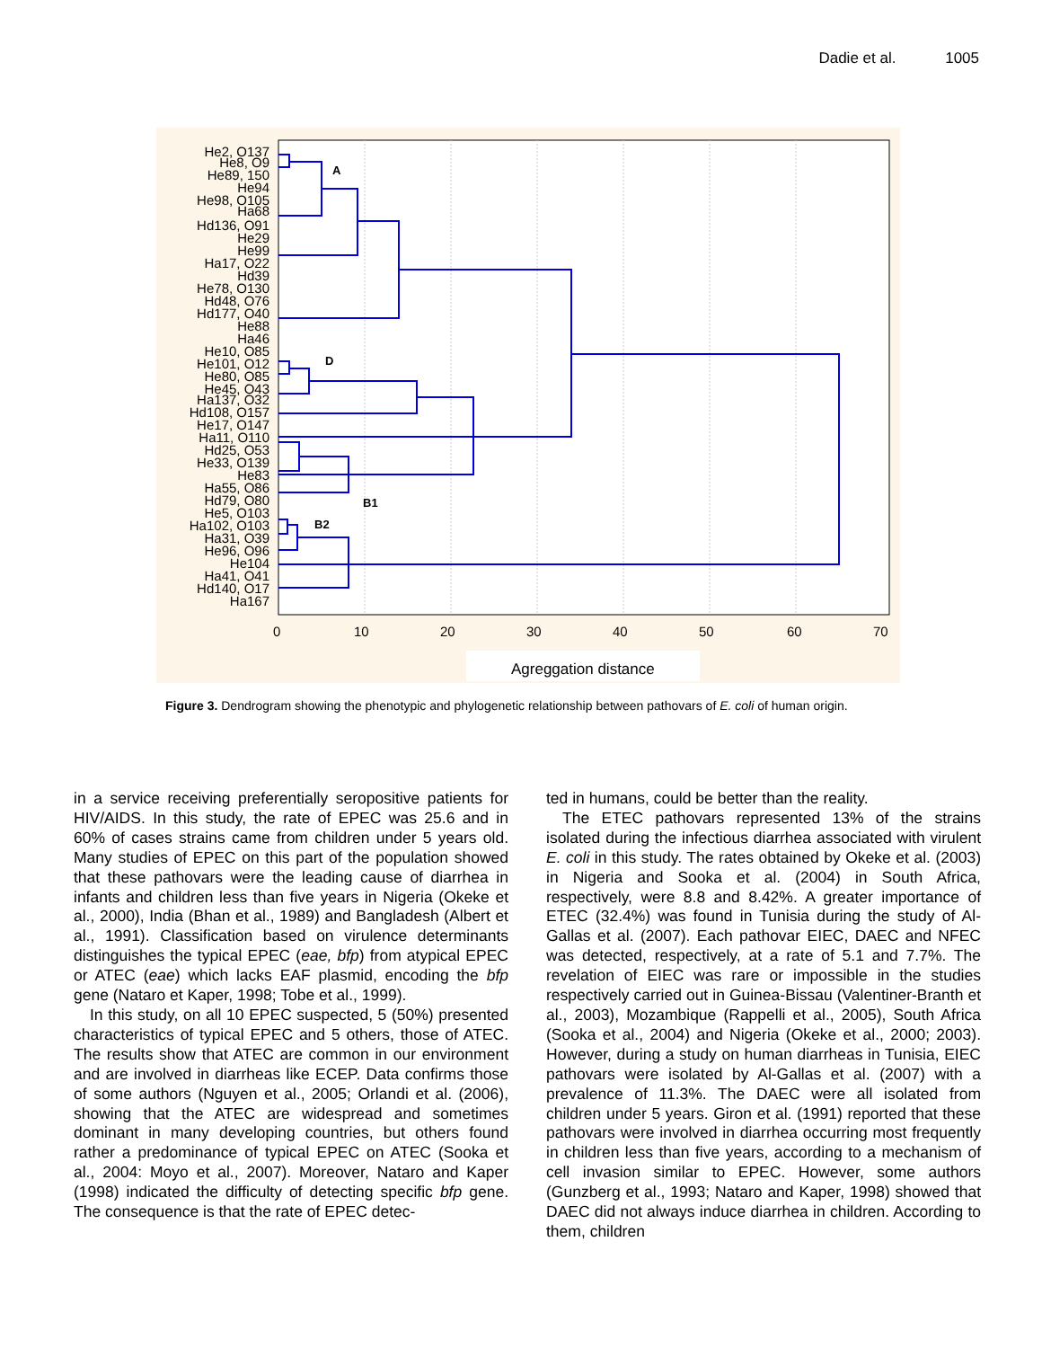Dadie et al. 1005
A
D
B1
B2
0
10
20
30
40
50
60
70
Agreggation distance
He2, O137
He8, O9
He89, 150
He94
He98, O105
Ha68
Hd136, O91
He29
He99
Ha17, O22
Hd39
He78, O130
Hd48, O76
Hd177, O40
He88
Ha46
He10, O85
He101, O12
He80, O85
He45, O43
Ha137, O32
Hd108, O157
He17, O147
Ha11, O110
Hd25, O53
He33, O139
He83
Ha55, O86
Hd79, O80
He5, O103
Ha102, O103
Ha31, O39
He96, O96
He104
Ha41, O41
Hd140, O17
Ha167
Figure 3. Dendrogram showing the phenotypic and phylogenetic relationship between pathovars of E. coli of human origin.
in a service receiving preferentially seropositive patients for HIV/AIDS. In this study, the rate of EPEC was 25.6 and in 60% of cases strains came from children under 5 years old. Many studies of EPEC on this part of the population showed that these pathovars were the leading cause of diarrhea in infants and children less than five years in Nigeria (Okeke et al., 2000), India (Bhan et al., 1989) and Bangladesh (Albert et al., 1991). Classification based on virulence determinants distinguishes the typical EPEC (eae, bfp) from atypical EPEC or ATEC (eae) which lacks EAF plasmid, encoding the bfp gene (Nataro et Kaper, 1998; Tobe et al., 1999).
In this study, on all 10 EPEC suspected, 5 (50%) presented characteristics of typical EPEC and 5 others, those of ATEC. The results show that ATEC are common in our environment and are involved in diarrheas like ECEP. Data confirms those of some authors (Nguyen et al., 2005; Orlandi et al. (2006), showing that the ATEC are widespread and sometimes dominant in many developing countries, but others found rather a predominance of typical EPEC on ATEC (Sooka et al., 2004: Moyo et al., 2007). Moreover, Nataro and Kaper (1998) indicated the difficulty of detecting specific bfp gene. The consequence is that the rate of EPEC detec-
ted in humans, could be better than the reality.
The ETEC pathovars represented 13% of the strains isolated during the infectious diarrhea associated with virulent E. coli in this study. The rates obtained by Okeke et al. (2003) in Nigeria and Sooka et al. (2004) in South Africa, respectively, were 8.8 and 8.42%. A greater importance of ETEC (32.4%) was found in Tunisia during the study of Al-Gallas et al. (2007). Each pathovar EIEC, DAEC and NFEC was detected, respectively, at a rate of 5.1 and 7.7%. The revelation of EIEC was rare or impossible in the studies respectively carried out in Guinea-Bissau (Valentiner-Branth et al., 2003), Mozambique (Rappelli et al., 2005), South Africa (Sooka et al., 2004) and Nigeria (Okeke et al., 2000; 2003). However, during a study on human diarrheas in Tunisia, EIEC pathovars were isolated by Al-Gallas et al. (2007) with a prevalence of 11.3%. The DAEC were all isolated from children under 5 years. Giron et al. (1991) reported that these pathovars were involved in diarrhea occurring most frequently in children less than five years, according to a mechanism of cell invasion similar to EPEC. However, some authors (Gunzberg et al., 1993; Nataro and Kaper, 1998) showed that DAEC did not always induce diarrhea in children. According to them, children